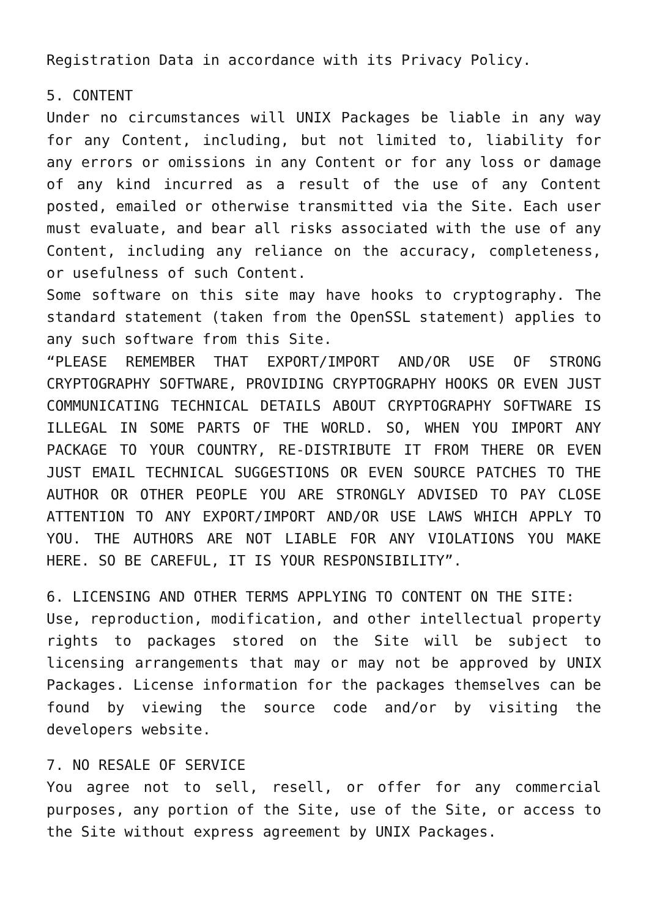Registration Data in accordance with its Privacy Policy.
5. CONTENT
Under no circumstances will UNIX Packages be liable in any way for any Content, including, but not limited to, liability for any errors or omissions in any Content or for any loss or damage of any kind incurred as a result of the use of any Content posted, emailed or otherwise transmitted via the Site. Each user must evaluate, and bear all risks associated with the use of any Content, including any reliance on the accuracy, completeness, or usefulness of such Content.
Some software on this site may have hooks to cryptography. The standard statement (taken from the OpenSSL statement) applies to any such software from this Site.
“PLEASE REMEMBER THAT EXPORT/IMPORT AND/OR USE OF STRONG CRYPTOGRAPHY SOFTWARE, PROVIDING CRYPTOGRAPHY HOOKS OR EVEN JUST COMMUNICATING TECHNICAL DETAILS ABOUT CRYPTOGRAPHY SOFTWARE IS ILLEGAL IN SOME PARTS OF THE WORLD. SO, WHEN YOU IMPORT ANY PACKAGE TO YOUR COUNTRY, RE-DISTRIBUTE IT FROM THERE OR EVEN JUST EMAIL TECHNICAL SUGGESTIONS OR EVEN SOURCE PATCHES TO THE AUTHOR OR OTHER PEOPLE YOU ARE STRONGLY ADVISED TO PAY CLOSE ATTENTION TO ANY EXPORT/IMPORT AND/OR USE LAWS WHICH APPLY TO YOU. THE AUTHORS ARE NOT LIABLE FOR ANY VIOLATIONS YOU MAKE HERE. SO BE CAREFUL, IT IS YOUR RESPONSIBILITY”.
6. LICENSING AND OTHER TERMS APPLYING TO CONTENT ON THE SITE:
Use, reproduction, modification, and other intellectual property rights to packages stored on the Site will be subject to licensing arrangements that may or may not be approved by UNIX Packages. License information for the packages themselves can be found by viewing the source code and/or by visiting the developers website.
7. NO RESALE OF SERVICE
You agree not to sell, resell, or offer for any commercial purposes, any portion of the Site, use of the Site, or access to the Site without express agreement by UNIX Packages.